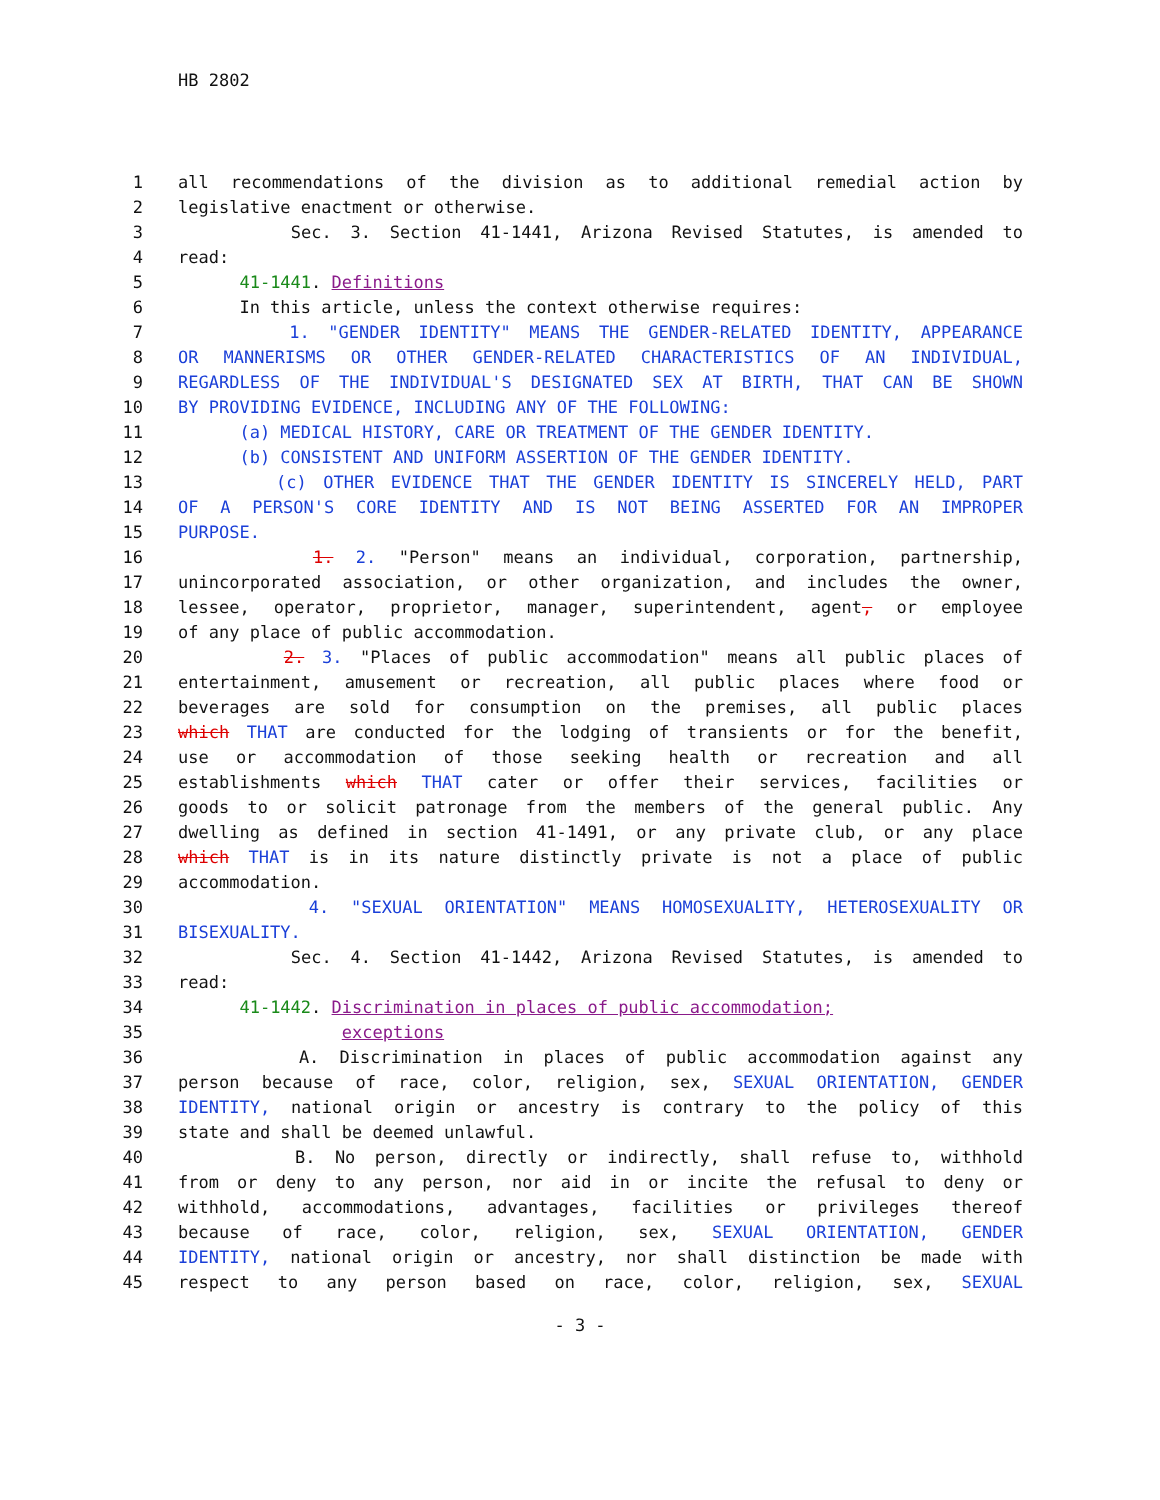HB 2802
1 all recommendations of the division as to additional remedial action by
2 legislative enactment or otherwise.
3 Sec. 3. Section 41-1441, Arizona Revised Statutes, is amended to
4 read:
5 41-1441. Definitions
6 In this article, unless the context otherwise requires:
7 1. "GENDER IDENTITY" MEANS THE GENDER-RELATED IDENTITY, APPEARANCE
8 OR MANNERISMS OR OTHER GENDER-RELATED CHARACTERISTICS OF AN INDIVIDUAL,
9 REGARDLESS OF THE INDIVIDUAL'S DESIGNATED SEX AT BIRTH, THAT CAN BE SHOWN
10 BY PROVIDING EVIDENCE, INCLUDING ANY OF THE FOLLOWING:
11 (a) MEDICAL HISTORY, CARE OR TREATMENT OF THE GENDER IDENTITY.
12 (b) CONSISTENT AND UNIFORM ASSERTION OF THE GENDER IDENTITY.
13 (c) OTHER EVIDENCE THAT THE GENDER IDENTITY IS SINCERELY HELD, PART
14 OF A PERSON'S CORE IDENTITY AND IS NOT BEING ASSERTED FOR AN IMPROPER
15 PURPOSE.
16 1. 2. "Person" means an individual, corporation, partnership,
17 unincorporated association, or other organization, and includes the owner,
18 lessee, operator, proprietor, manager, superintendent, agent, or employee
19 of any place of public accommodation.
20 2. 3. "Places of public accommodation" means all public places of
21 entertainment, amusement or recreation, all public places where food or
22 beverages are sold for consumption on the premises, all public places
23 which THAT are conducted for the lodging of transients or for the benefit,
24 use or accommodation of those seeking health or recreation and all
25 establishments which THAT cater or offer their services, facilities or
26 goods to or solicit patronage from the members of the general public. Any
27 dwelling as defined in section 41-1491, or any private club, or any place
28 which THAT is in its nature distinctly private is not a place of public
29 accommodation.
30 4. "SEXUAL ORIENTATION" MEANS HOMOSEXUALITY, HETEROSEXUALITY OR
31 BISEXUALITY.
32 Sec. 4. Section 41-1442, Arizona Revised Statutes, is amended to
33 read:
34 41-1442. Discrimination in places of public accommodation;
35 exceptions
36 A. Discrimination in places of public accommodation against any
37 person because of race, color, religion, sex, SEXUAL ORIENTATION, GENDER
38 IDENTITY, national origin or ancestry is contrary to the policy of this
39 state and shall be deemed unlawful.
40 B. No person, directly or indirectly, shall refuse to, withhold
41 from or deny to any person, nor aid in or incite the refusal to deny or
42 withhold, accommodations, advantages, facilities or privileges thereof
43 because of race, color, religion, sex, SEXUAL ORIENTATION, GENDER
44 IDENTITY, national origin or ancestry, nor shall distinction be made with
45 respect to any person based on race, color, religion, sex, SEXUAL
- 3 -